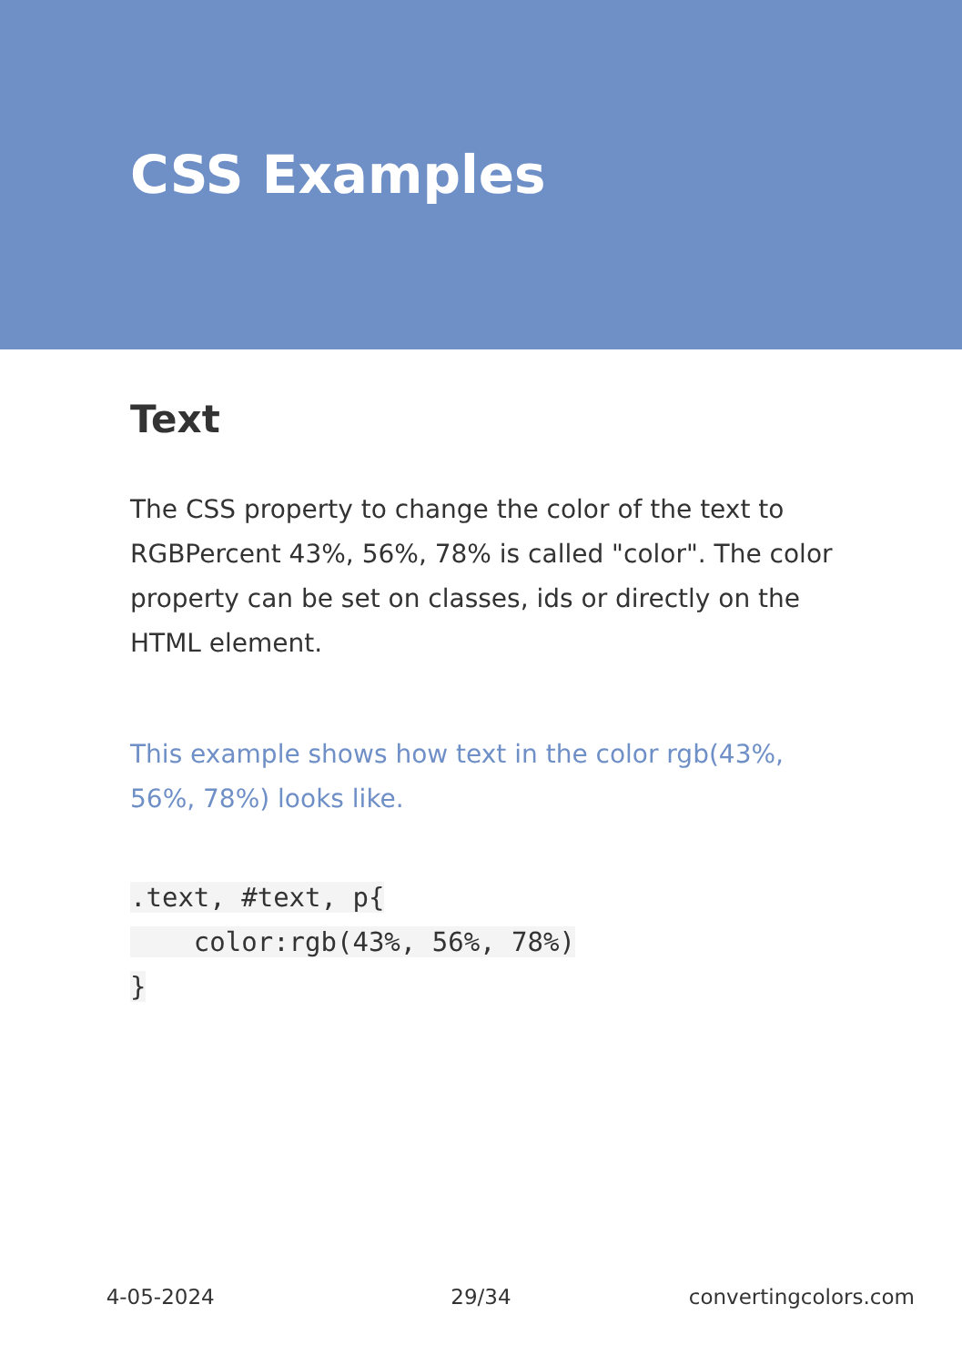CSS Examples
Text
The CSS property to change the color of the text to RGBPercent 43%, 56%, 78% is called "color". The color property can be set on classes, ids or directly on the HTML element.
This example shows how text in the color rgb(43%, 56%, 78%) looks like.
.text, #text, p{
    color:rgb(43%, 56%, 78%)
}
4-05-2024 29/34 convertingcolors.com